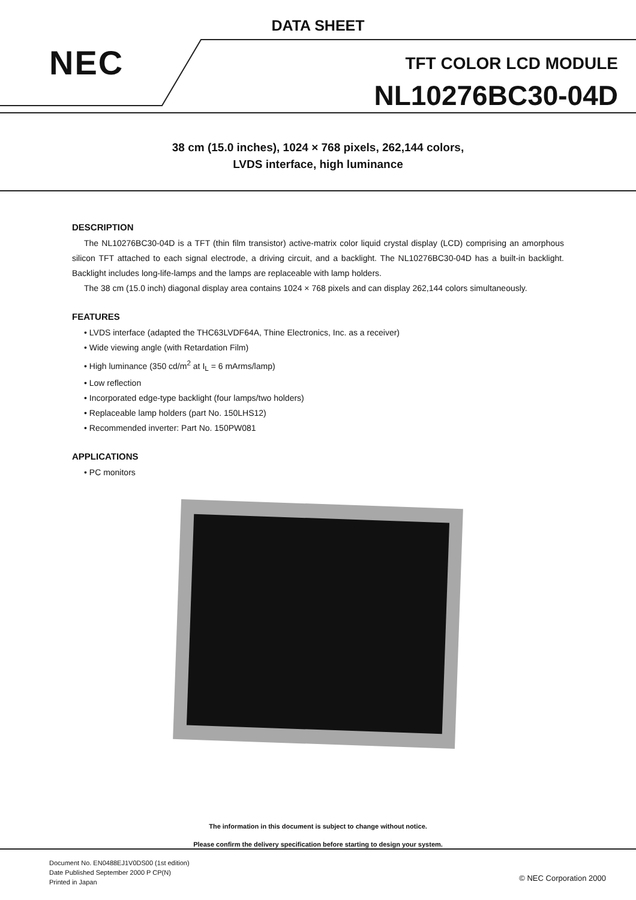DATA SHEET
NEC TFT COLOR LCD MODULE
NL10276BC30-04D
38 cm (15.0 inches), 1024 × 768 pixels, 262,144 colors,
LVDS interface, high luminance
DESCRIPTION
The NL10276BC30-04D is a TFT (thin film transistor) active-matrix color liquid crystal display (LCD) comprising an amorphous silicon TFT attached to each signal electrode, a driving circuit, and a backlight. The NL10276BC30-04D has a built-in backlight. Backlight includes long-life-lamps and the lamps are replaceable with lamp holders.
The 38 cm (15.0 inch) diagonal display area contains 1024 × 768 pixels and can display 262,144 colors simultaneously.
FEATURES
• LVDS interface (adapted the THC63LVDF64A, Thine Electronics, Inc. as a receiver)
• Wide viewing angle (with Retardation Film)
• High luminance (350 cd/m<sup>2</sup> at I<sub>L</sub> = 6 mArms/lamp)
• Low reflection
• Incorporated edge-type backlight (four lamps/two holders)
• Replaceable lamp holders (part No. 150LHS12)
• Recommended inverter: Part No. 150PW081
APPLICATIONS
• PC monitors
The information in this document is subject to change without notice.
Please confirm the delivery specification before starting to design your system.
Document No. EN0488EJ1V0DS00 (1st edition)
Date Published September 2000 P CP(N)
Printed in Japan
© NEC Corporation 2000